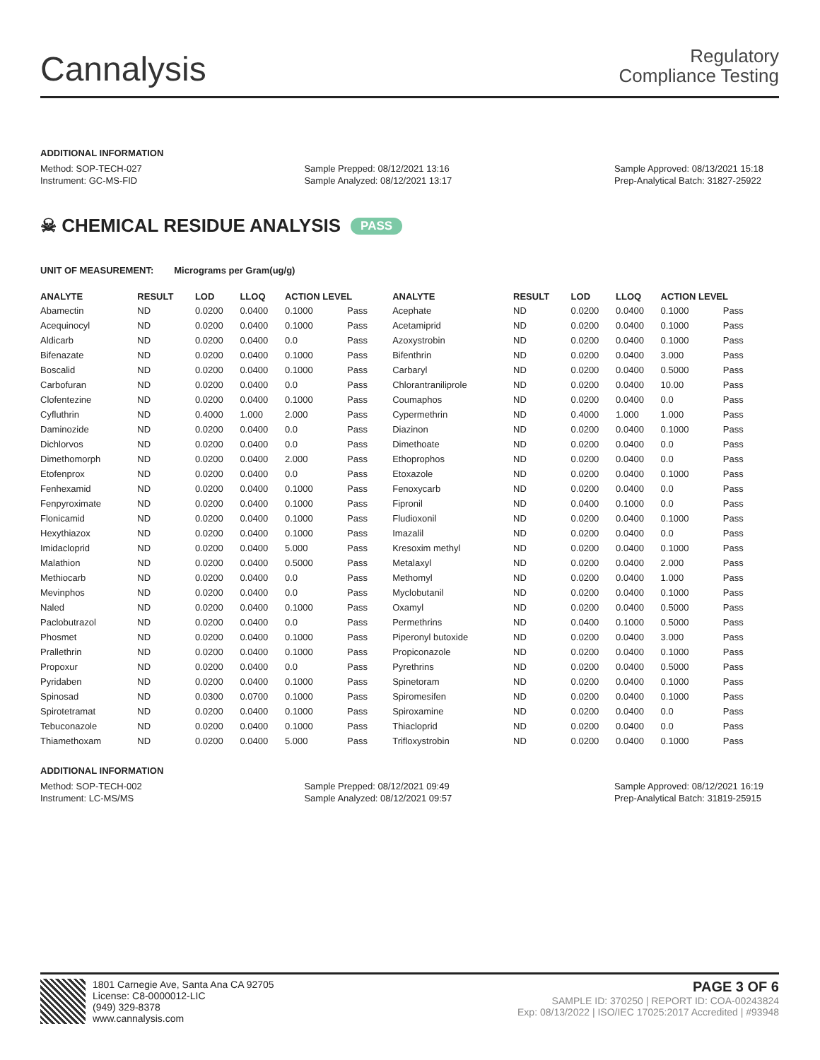Cannalysis
Regulatory
Compliance Testing
ADDITIONAL INFORMATION
Method: SOP-TECH-027
Instrument: GC-MS-FID Sample Prepped: 08/12/2021 13:16
Sample Analyzed: 08/12/2021 13:17 Sample Approved: 08/13/2021 15:18
Prep-Analytical Batch: 31827-25922
☠ CHEMICAL RESIDUE ANALYSIS PASS
UNIT OF MEASUREMENT: Micrograms per Gram(ug/g)
| ANALYTE | RESULT | LOD | LLOQ | ACTION LEVEL | | ANALYTE | RESULT | LOD | LLOQ | ACTION LEVEL | |
| --- | --- | --- | --- | --- | --- | --- | --- | --- | --- | --- | --- |
| Abamectin | ND | 0.0200 | 0.0400 | 0.1000 | Pass | Acephate | ND | 0.0200 | 0.0400 | 0.1000 | Pass |
| Acequinocyl | ND | 0.0200 | 0.0400 | 0.1000 | Pass | Acetamiprid | ND | 0.0200 | 0.0400 | 0.1000 | Pass |
| Aldicarb | ND | 0.0200 | 0.0400 | 0.0 | Pass | Azoxystrobin | ND | 0.0200 | 0.0400 | 0.1000 | Pass |
| Bifenazate | ND | 0.0200 | 0.0400 | 0.1000 | Pass | Bifenthrin | ND | 0.0200 | 0.0400 | 3.000 | Pass |
| Boscalid | ND | 0.0200 | 0.0400 | 0.1000 | Pass | Carbaryl | ND | 0.0200 | 0.0400 | 0.5000 | Pass |
| Carbofuran | ND | 0.0200 | 0.0400 | 0.0 | Pass | Chlorantraniliprole | ND | 0.0200 | 0.0400 | 10.00 | Pass |
| Clofentezine | ND | 0.0200 | 0.0400 | 0.1000 | Pass | Coumaphos | ND | 0.0200 | 0.0400 | 0.0 | Pass |
| Cyfluthrin | ND | 0.4000 | 1.000 | 2.000 | Pass | Cypermethrin | ND | 0.4000 | 1.000 | 1.000 | Pass |
| Daminozide | ND | 0.0200 | 0.0400 | 0.0 | Pass | Diazinon | ND | 0.0200 | 0.0400 | 0.1000 | Pass |
| Dichlorvos | ND | 0.0200 | 0.0400 | 0.0 | Pass | Dimethoate | ND | 0.0200 | 0.0400 | 0.0 | Pass |
| Dimethomorph | ND | 0.0200 | 0.0400 | 2.000 | Pass | Ethoprophos | ND | 0.0200 | 0.0400 | 0.0 | Pass |
| Etofenprox | ND | 0.0200 | 0.0400 | 0.0 | Pass | Etoxazole | ND | 0.0200 | 0.0400 | 0.1000 | Pass |
| Fenhexamid | ND | 0.0200 | 0.0400 | 0.1000 | Pass | Fenoxycarb | ND | 0.0200 | 0.0400 | 0.0 | Pass |
| Fenpyroximate | ND | 0.0200 | 0.0400 | 0.1000 | Pass | Fipronil | ND | 0.0400 | 0.1000 | 0.0 | Pass |
| Flonicamid | ND | 0.0200 | 0.0400 | 0.1000 | Pass | Fludioxonil | ND | 0.0200 | 0.0400 | 0.1000 | Pass |
| Hexythiazox | ND | 0.0200 | 0.0400 | 0.1000 | Pass | Imazalil | ND | 0.0200 | 0.0400 | 0.0 | Pass |
| Imidacloprid | ND | 0.0200 | 0.0400 | 5.000 | Pass | Kresoxim methyl | ND | 0.0200 | 0.0400 | 0.1000 | Pass |
| Malathion | ND | 0.0200 | 0.0400 | 0.5000 | Pass | Metalaxyl | ND | 0.0200 | 0.0400 | 2.000 | Pass |
| Methiocarb | ND | 0.0200 | 0.0400 | 0.0 | Pass | Methomyl | ND | 0.0200 | 0.0400 | 1.000 | Pass |
| Mevinphos | ND | 0.0200 | 0.0400 | 0.0 | Pass | Myclobutanil | ND | 0.0200 | 0.0400 | 0.1000 | Pass |
| Naled | ND | 0.0200 | 0.0400 | 0.1000 | Pass | Oxamyl | ND | 0.0200 | 0.0400 | 0.5000 | Pass |
| Paclobutrazol | ND | 0.0200 | 0.0400 | 0.0 | Pass | Permethrins | ND | 0.0400 | 0.1000 | 0.5000 | Pass |
| Phosmet | ND | 0.0200 | 0.0400 | 0.1000 | Pass | Piperonyl butoxide | ND | 0.0200 | 0.0400 | 3.000 | Pass |
| Prallethrin | ND | 0.0200 | 0.0400 | 0.1000 | Pass | Propiconazole | ND | 0.0200 | 0.0400 | 0.1000 | Pass |
| Propoxur | ND | 0.0200 | 0.0400 | 0.0 | Pass | Pyrethrins | ND | 0.0200 | 0.0400 | 0.5000 | Pass |
| Pyridaben | ND | 0.0200 | 0.0400 | 0.1000 | Pass | Spinetoram | ND | 0.0200 | 0.0400 | 0.1000 | Pass |
| Spinosad | ND | 0.0300 | 0.0700 | 0.1000 | Pass | Spiromesifen | ND | 0.0200 | 0.0400 | 0.1000 | Pass |
| Spirotetramat | ND | 0.0200 | 0.0400 | 0.1000 | Pass | Spiroxamine | ND | 0.0200 | 0.0400 | 0.0 | Pass |
| Tebuconazole | ND | 0.0200 | 0.0400 | 0.1000 | Pass | Thiacloprid | ND | 0.0200 | 0.0400 | 0.0 | Pass |
| Thiamethoxam | ND | 0.0200 | 0.0400 | 5.000 | Pass | Trifloxystrobin | ND | 0.0200 | 0.0400 | 0.1000 | Pass |
ADDITIONAL INFORMATION
Method: SOP-TECH-002
Instrument: LC-MS/MS Sample Prepped: 08/12/2021 09:49
Sample Analyzed: 08/12/2021 09:57 Sample Approved: 08/12/2021 16:19
Prep-Analytical Batch: 31819-25915
1801 Carnegie Ave, Santa Ana CA 92705
License: C8-0000012-LIC
(949) 329-8378
www.cannalysis.com
PAGE 3 OF 6
SAMPLE ID: 370250 | REPORT ID: COA-00243824
Exp: 08/13/2022 | ISO/IEC 17025:2017 Accredited | #93948